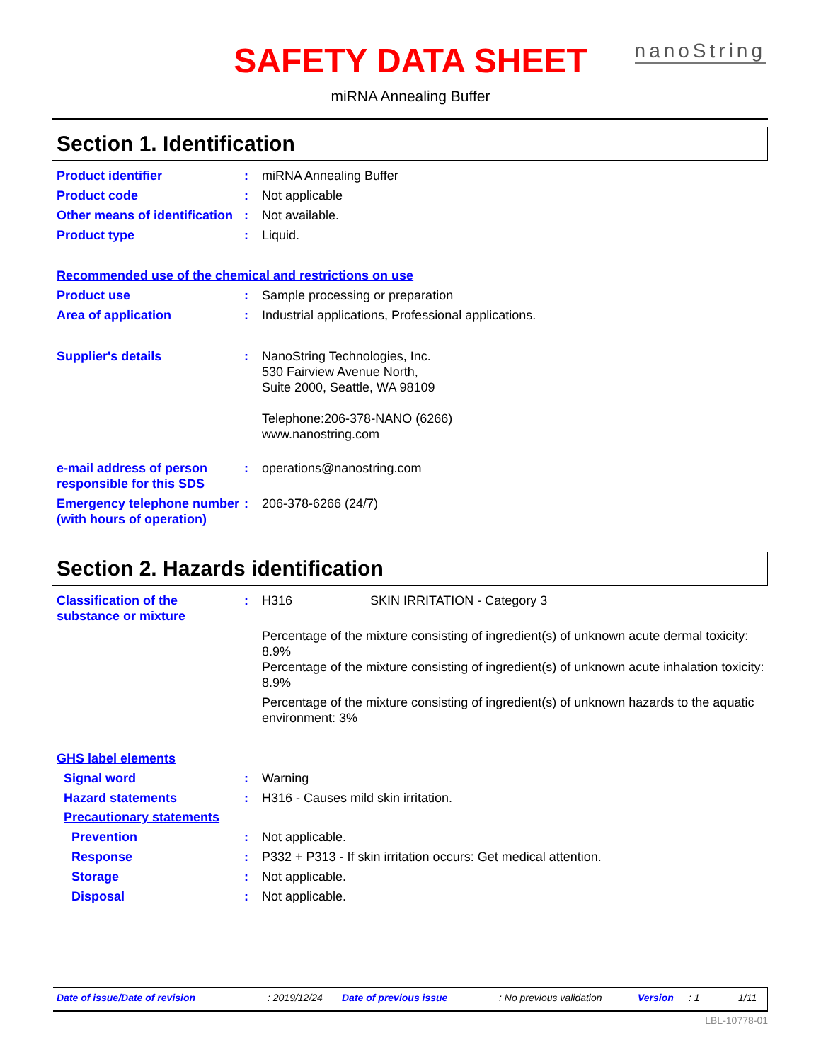SAFETY DATA SHEET nanoString
miRNA Annealing Buffer
Section 1. Identification
Product identifier : miRNA Annealing Buffer
Product code : Not applicable
Other means of identification
: Not available.
Product type : Liquid.
Recommended use of the chemical and restrictions on use
Product use : Sample processing or preparation
Area of application : Industrial applications, Professional applications.
Supplier's details : NanoString Technologies, Inc.
530 Fairview Avenue North,
Suite 2000, Seattle, WA 98109
Telephone:206-378-NANO (6266)
www.nanostring.com
e-mail address of person responsible for this SDS
: operations@nanostring.com
Emergency telephone number (with hours of operation)
: 206-378-6266 (24/7)
Section 2. Hazards identification
Classification of the substance or mixture
: H316 SKIN IRRITATION - Category 3
Percentage of the mixture consisting of ingredient(s) of unknown acute dermal toxicity: 8.9%
Percentage of the mixture consisting of ingredient(s) of unknown acute inhalation toxicity: 8.9%
Percentage of the mixture consisting of ingredient(s) of unknown hazards to the aquatic environment: 3%
GHS label elements
Signal word : Warning
Hazard statements : H316 - Causes mild skin irritation.
Precautionary statements
Prevention : Not applicable.
Response : P332 + P313 - If skin irritation occurs: Get medical attention.
Storage : Not applicable.
Disposal : Not applicable.
Date of issue/Date of revision: 2019/12/24 Date of previous issue: No previous validation Version: 1 1/11
LBL-10778-01